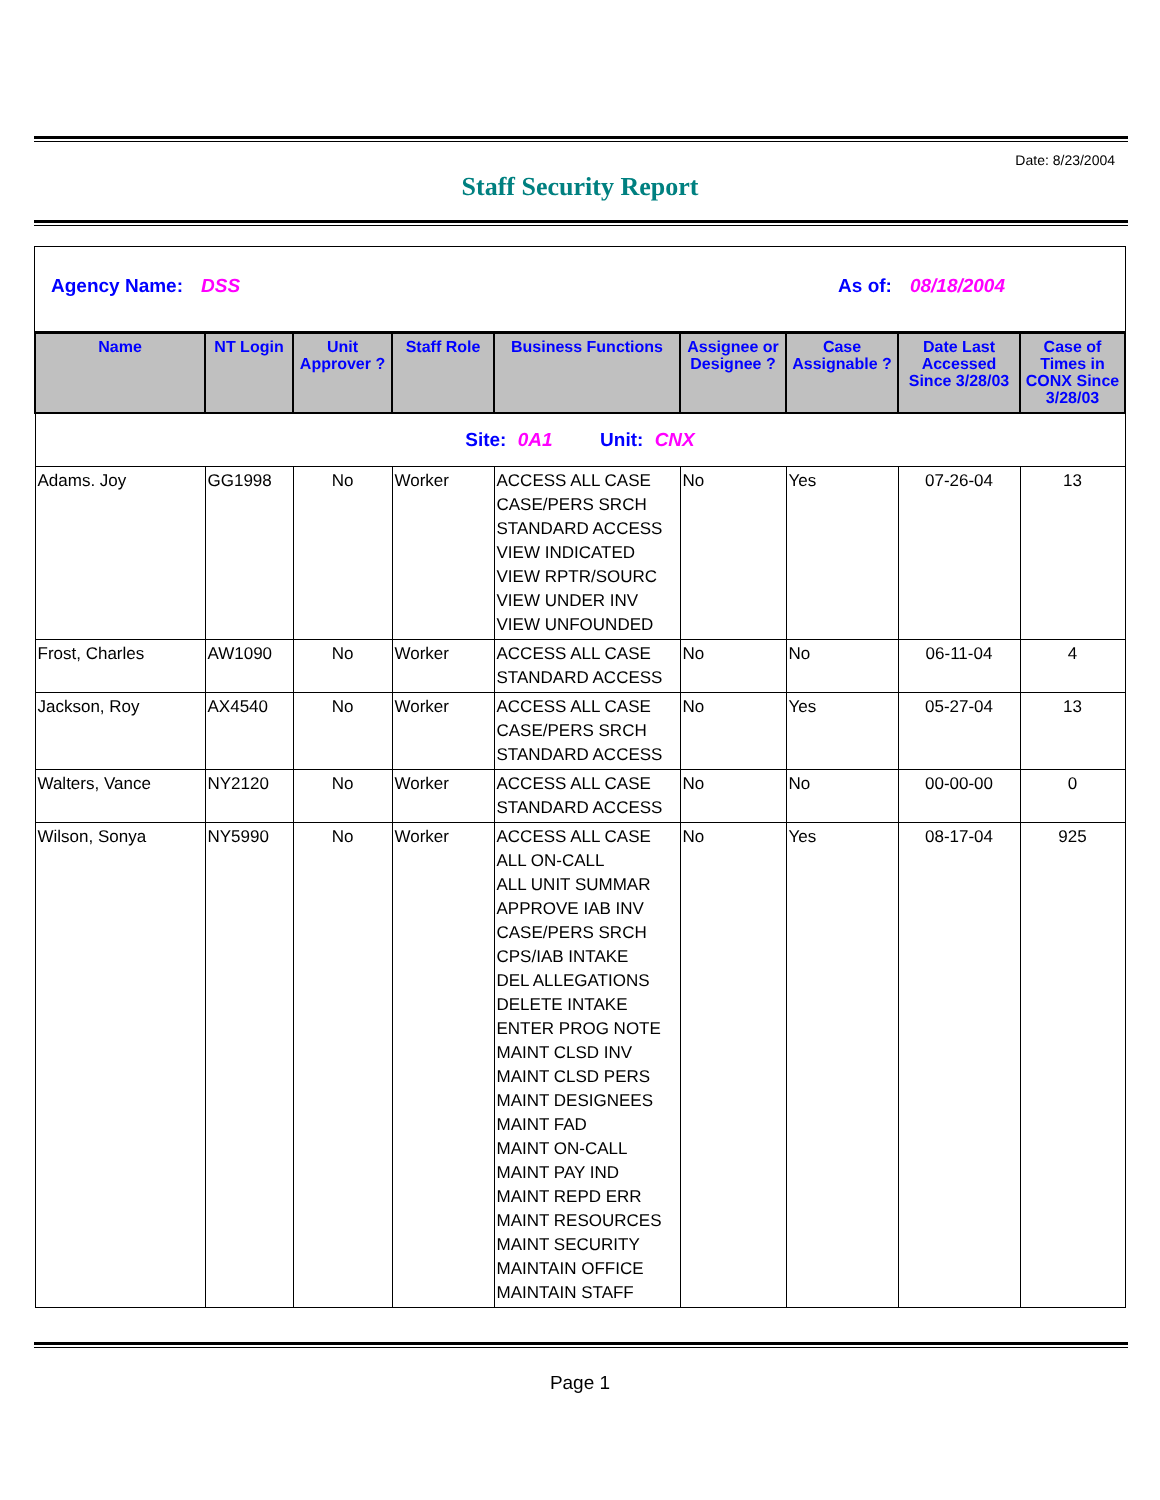Date: 8/23/2004
Staff Security Report
Agency Name: DSS As of: 08/18/2004
| Name | NT Login | Unit Approver ? | Staff Role | Business Functions | Assignee or Designee ? | Case Assignable ? | Date Last Accessed Since 3/28/03 | Case of Times in CONX Since 3/28/03 |
| --- | --- | --- | --- | --- | --- | --- | --- | --- |
| Site: 0A1 Unit: CNX | | | | | | | | |
| Adams. Joy | GG1998 | No | Worker | ACCESS ALL CASE CASE/PERS SRCH STANDARD ACCESS VIEW INDICATED VIEW RPTR/SOURC VIEW UNDER INV VIEW UNFOUNDED | No | Yes | 07-26-04 | 13 |
| Frost, Charles | AW1090 | No | Worker | ACCESS ALL CASE STANDARD ACCESS | No | No | 06-11-04 | 4 |
| Jackson, Roy | AX4540 | No | Worker | ACCESS ALL CASE CASE/PERS SRCH STANDARD ACCESS | No | Yes | 05-27-04 | 13 |
| Walters, Vance | NY2120 | No | Worker | ACCESS ALL CASE STANDARD ACCESS | No | No | 00-00-00 | 0 |
| Wilson, Sonya | NY5990 | No | Worker | ACCESS ALL CASE ALL ON-CALL ALL UNIT SUMMAR APPROVE IAB INV CASE/PERS SRCH CPS/IAB INTAKE DEL ALLEGATIONS DELETE INTAKE ENTER PROG NOTE MAINT CLSD INV MAINT CLSD PERS MAINT DESIGNEES MAINT FAD MAINT ON-CALL MAINT PAY IND MAINT REPD ERR MAINT RESOURCES MAINT SECURITY MAINTAIN OFFICE MAINTAIN STAFF | No | Yes | 08-17-04 | 925 |
Page 1